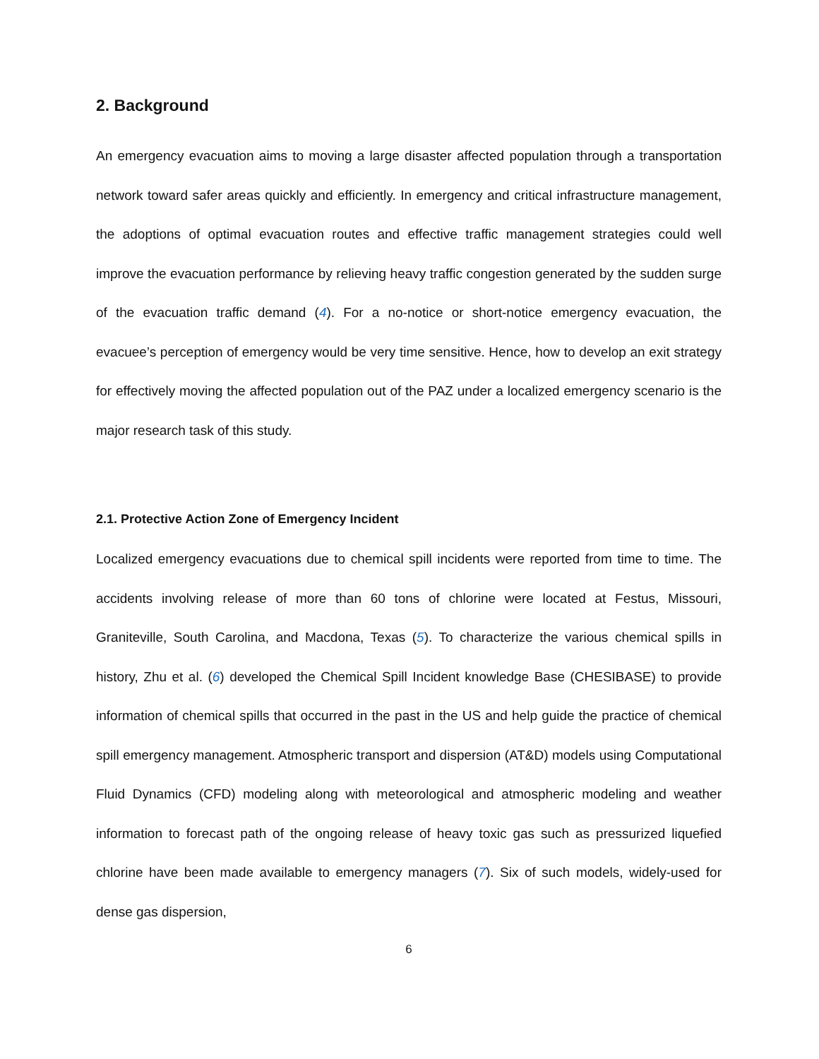2. Background
An emergency evacuation aims to moving a large disaster affected population through a transportation network toward safer areas quickly and efficiently. In emergency and critical infrastructure management, the adoptions of optimal evacuation routes and effective traffic management strategies could well improve the evacuation performance by relieving heavy traffic congestion generated by the sudden surge of the evacuation traffic demand (4). For a no-notice or short-notice emergency evacuation, the evacuee’s perception of emergency would be very time sensitive. Hence, how to develop an exit strategy for effectively moving the affected population out of the PAZ under a localized emergency scenario is the major research task of this study.
2.1. Protective Action Zone of Emergency Incident
Localized emergency evacuations due to chemical spill incidents were reported from time to time. The accidents involving release of more than 60 tons of chlorine were located at Festus, Missouri, Graniteville, South Carolina, and Macdona, Texas (5). To characterize the various chemical spills in history, Zhu et al. (6) developed the Chemical Spill Incident knowledge Base (CHESIBASE) to provide information of chemical spills that occurred in the past in the US and help guide the practice of chemical spill emergency management. Atmospheric transport and dispersion (AT&D) models using Computational Fluid Dynamics (CFD) modeling along with meteorological and atmospheric modeling and weather information to forecast path of the ongoing release of heavy toxic gas such as pressurized liquefied chlorine have been made available to emergency managers (7). Six of such models, widely-used for dense gas dispersion,
6